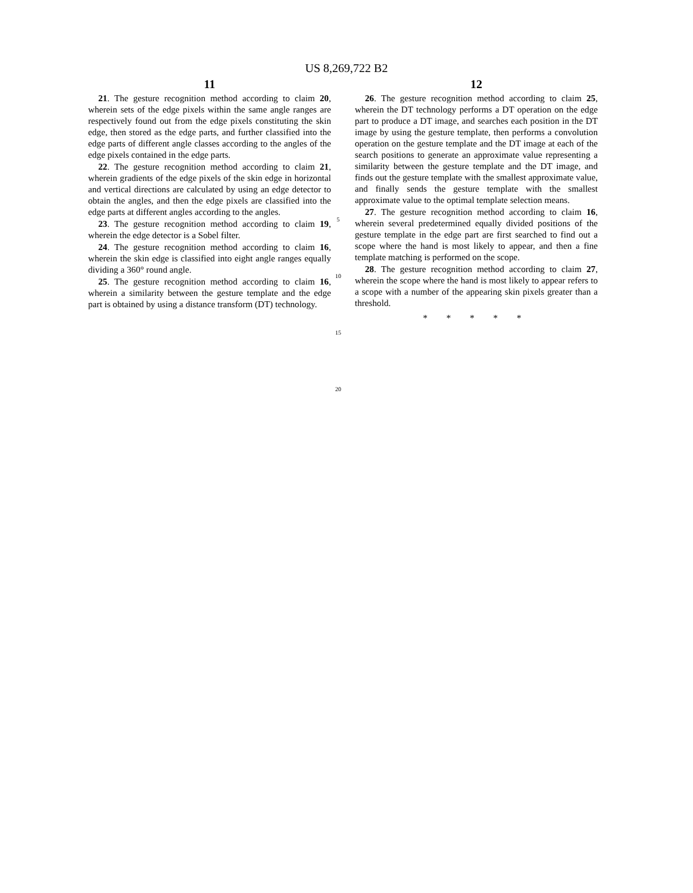US 8,269,722 B2
11
21. The gesture recognition method according to claim 20, wherein sets of the edge pixels within the same angle ranges are respectively found out from the edge pixels constituting the skin edge, then stored as the edge parts, and further classified into the edge parts of different angle classes according to the angles of the edge pixels contained in the edge parts.
22. The gesture recognition method according to claim 21, wherein gradients of the edge pixels of the skin edge in horizontal and vertical directions are calculated by using an edge detector to obtain the angles, and then the edge pixels are classified into the edge parts at different angles according to the angles.
23. The gesture recognition method according to claim 19, wherein the edge detector is a Sobel filter.
24. The gesture recognition method according to claim 16, wherein the skin edge is classified into eight angle ranges equally dividing a 360° round angle.
25. The gesture recognition method according to claim 16, wherein a similarity between the gesture template and the edge part is obtained by using a distance transform (DT) technology.
5
10
15
20
12
26. The gesture recognition method according to claim 25, wherein the DT technology performs a DT operation on the edge part to produce a DT image, and searches each position in the DT image by using the gesture template, then performs a convolution operation on the gesture template and the DT image at each of the search positions to generate an approximate value representing a similarity between the gesture template and the DT image, and finds out the gesture template with the smallest approximate value, and finally sends the gesture template with the smallest approximate value to the optimal template selection means.
27. The gesture recognition method according to claim 16, wherein several predetermined equally divided positions of the gesture template in the edge part are first searched to find out a scope where the hand is most likely to appear, and then a fine template matching is performed on the scope.
28. The gesture recognition method according to claim 27, wherein the scope where the hand is most likely to appear refers to a scope with a number of the appearing skin pixels greater than a threshold.
* * * * *